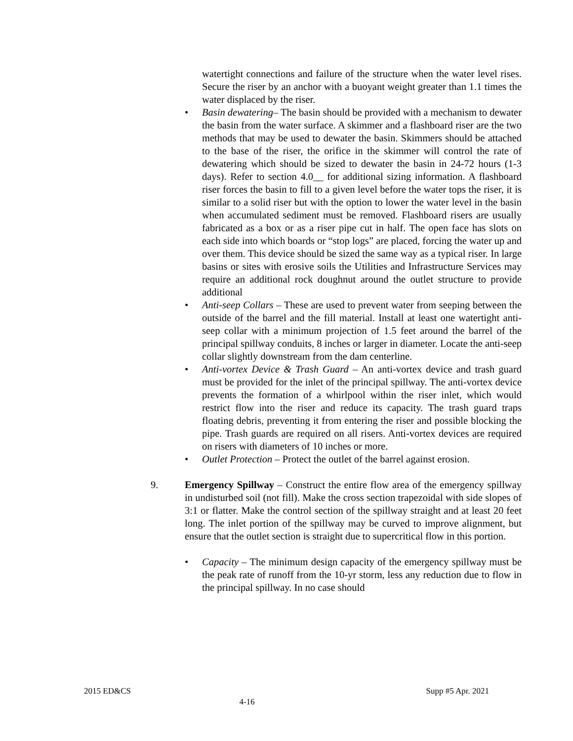watertight connections and failure of the structure when the water level rises. Secure the riser by an anchor with a buoyant weight greater than 1.1 times the water displaced by the riser.
• Basin dewatering– The basin should be provided with a mechanism to dewater the basin from the water surface. A skimmer and a flashboard riser are the two methods that may be used to dewater the basin. Skimmers should be attached to the base of the riser, the orifice in the skimmer will control the rate of dewatering which should be sized to dewater the basin in 24-72 hours (1-3 days). Refer to section 4.0__ for additional sizing information. A flashboard riser forces the basin to fill to a given level before the water tops the riser, it is similar to a solid riser but with the option to lower the water level in the basin when accumulated sediment must be removed. Flashboard risers are usually fabricated as a box or as a riser pipe cut in half. The open face has slots on each side into which boards or “stop logs” are placed, forcing the water up and over them. This device should be sized the same way as a typical riser. In large basins or sites with erosive soils the Utilities and Infrastructure Services may require an additional rock doughnut around the outlet structure to provide additional
• Anti-seep Collars – These are used to prevent water from seeping between the outside of the barrel and the fill material. Install at least one watertight anti-seep collar with a minimum projection of 1.5 feet around the barrel of the principal spillway conduits, 8 inches or larger in diameter. Locate the anti-seep collar slightly downstream from the dam centerline.
• Anti-vortex Device & Trash Guard – An anti-vortex device and trash guard must be provided for the inlet of the principal spillway. The anti-vortex device prevents the formation of a whirlpool within the riser inlet, which would restrict flow into the riser and reduce its capacity. The trash guard traps floating debris, preventing it from entering the riser and possible blocking the pipe. Trash guards are required on all risers. Anti-vortex devices are required on risers with diameters of 10 inches or more.
• Outlet Protection – Protect the outlet of the barrel against erosion.
9. Emergency Spillway – Construct the entire flow area of the emergency spillway in undisturbed soil (not fill). Make the cross section trapezoidal with side slopes of 3:1 or flatter. Make the control section of the spillway straight and at least 20 feet long. The inlet portion of the spillway may be curved to improve alignment, but ensure that the outlet section is straight due to supercritical flow in this portion.
• Capacity – The minimum design capacity of the emergency spillway must be the peak rate of runoff from the 10-yr storm, less any reduction due to flow in the principal spillway. In no case should
2015 ED&CS Supp #5 Apr. 2021
4-16